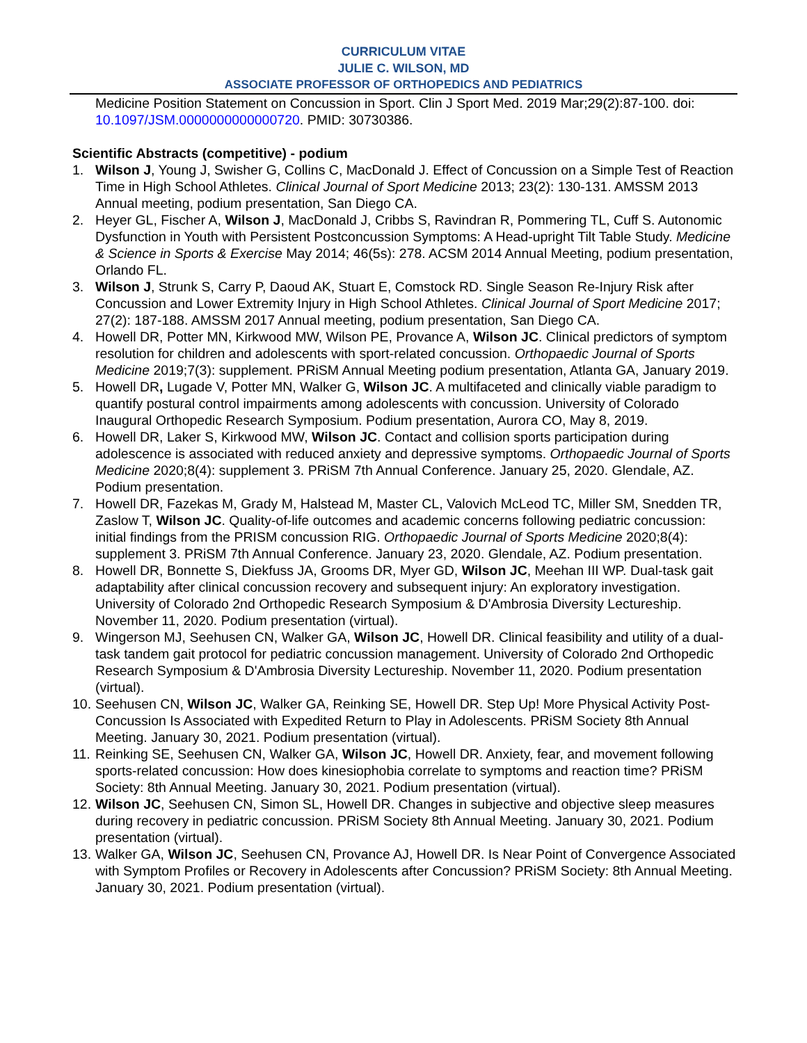CURRICULUM VITAE
JULIE C. WILSON, MD
ASSOCIATE PROFESSOR OF ORTHOPEDICS AND PEDIATRICS
Medicine Position Statement on Concussion in Sport. Clin J Sport Med. 2019 Mar;29(2):87-100. doi: 10.1097/JSM.0000000000000720. PMID: 30730386.
Scientific Abstracts (competitive) - podium
1. Wilson J, Young J, Swisher G, Collins C, MacDonald J. Effect of Concussion on a Simple Test of Reaction Time in High School Athletes. Clinical Journal of Sport Medicine 2013; 23(2): 130-131. AMSSM 2013 Annual meeting, podium presentation, San Diego CA.
2. Heyer GL, Fischer A, Wilson J, MacDonald J, Cribbs S, Ravindran R, Pommering TL, Cuff S. Autonomic Dysfunction in Youth with Persistent Postconcussion Symptoms: A Head-upright Tilt Table Study. Medicine & Science in Sports & Exercise May 2014; 46(5s): 278. ACSM 2014 Annual Meeting, podium presentation, Orlando FL.
3. Wilson J, Strunk S, Carry P, Daoud AK, Stuart E, Comstock RD. Single Season Re-Injury Risk after Concussion and Lower Extremity Injury in High School Athletes. Clinical Journal of Sport Medicine 2017; 27(2): 187-188. AMSSM 2017 Annual meeting, podium presentation, San Diego CA.
4. Howell DR, Potter MN, Kirkwood MW, Wilson PE, Provance A, Wilson JC. Clinical predictors of symptom resolution for children and adolescents with sport-related concussion. Orthopaedic Journal of Sports Medicine 2019;7(3): supplement. PRiSM Annual Meeting podium presentation, Atlanta GA, January 2019.
5. Howell DR, Lugade V, Potter MN, Walker G, Wilson JC. A multifaceted and clinically viable paradigm to quantify postural control impairments among adolescents with concussion. University of Colorado Inaugural Orthopedic Research Symposium. Podium presentation, Aurora CO, May 8, 2019.
6. Howell DR, Laker S, Kirkwood MW, Wilson JC. Contact and collision sports participation during adolescence is associated with reduced anxiety and depressive symptoms. Orthopaedic Journal of Sports Medicine 2020;8(4): supplement 3. PRiSM 7th Annual Conference. January 25, 2020. Glendale, AZ. Podium presentation.
7. Howell DR, Fazekas M, Grady M, Halstead M, Master CL, Valovich McLeod TC, Miller SM, Snedden TR, Zaslow T, Wilson JC. Quality-of-life outcomes and academic concerns following pediatric concussion: initial findings from the PRISM concussion RIG. Orthopaedic Journal of Sports Medicine 2020;8(4): supplement 3. PRiSM 7th Annual Conference. January 23, 2020. Glendale, AZ. Podium presentation.
8. Howell DR, Bonnette S, Diekfuss JA, Grooms DR, Myer GD, Wilson JC, Meehan III WP. Dual-task gait adaptability after clinical concussion recovery and subsequent injury: An exploratory investigation. University of Colorado 2nd Orthopedic Research Symposium & D'Ambrosia Diversity Lectureship. November 11, 2020. Podium presentation (virtual).
9. Wingerson MJ, Seehusen CN, Walker GA, Wilson JC, Howell DR. Clinical feasibility and utility of a dual-task tandem gait protocol for pediatric concussion management. University of Colorado 2nd Orthopedic Research Symposium & D'Ambrosia Diversity Lectureship. November 11, 2020. Podium presentation (virtual).
10. Seehusen CN, Wilson JC, Walker GA, Reinking SE, Howell DR. Step Up! More Physical Activity Post-Concussion Is Associated with Expedited Return to Play in Adolescents. PRiSM Society 8th Annual Meeting. January 30, 2021. Podium presentation (virtual).
11. Reinking SE, Seehusen CN, Walker GA, Wilson JC, Howell DR. Anxiety, fear, and movement following sports-related concussion: How does kinesiophobia correlate to symptoms and reaction time? PRiSM Society: 8th Annual Meeting. January 30, 2021. Podium presentation (virtual).
12. Wilson JC, Seehusen CN, Simon SL, Howell DR. Changes in subjective and objective sleep measures during recovery in pediatric concussion. PRiSM Society 8th Annual Meeting. January 30, 2021. Podium presentation (virtual).
13. Walker GA, Wilson JC, Seehusen CN, Provance AJ, Howell DR. Is Near Point of Convergence Associated with Symptom Profiles or Recovery in Adolescents after Concussion? PRiSM Society: 8th Annual Meeting. January 30, 2021. Podium presentation (virtual).